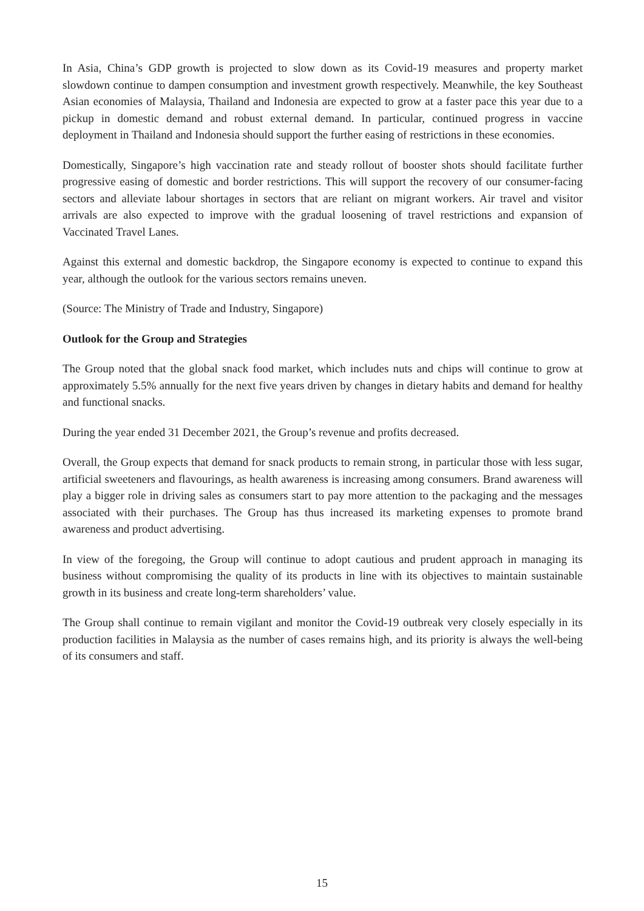In Asia, China’s GDP growth is projected to slow down as its Covid-19 measures and property market slowdown continue to dampen consumption and investment growth respectively. Meanwhile, the key Southeast Asian economies of Malaysia, Thailand and Indonesia are expected to grow at a faster pace this year due to a pickup in domestic demand and robust external demand. In particular, continued progress in vaccine deployment in Thailand and Indonesia should support the further easing of restrictions in these economies.
Domestically, Singapore’s high vaccination rate and steady rollout of booster shots should facilitate further progressive easing of domestic and border restrictions. This will support the recovery of our consumer-facing sectors and alleviate labour shortages in sectors that are reliant on migrant workers. Air travel and visitor arrivals are also expected to improve with the gradual loosening of travel restrictions and expansion of Vaccinated Travel Lanes.
Against this external and domestic backdrop, the Singapore economy is expected to continue to expand this year, although the outlook for the various sectors remains uneven.
(Source: The Ministry of Trade and Industry, Singapore)
Outlook for the Group and Strategies
The Group noted that the global snack food market, which includes nuts and chips will continue to grow at approximately 5.5% annually for the next five years driven by changes in dietary habits and demand for healthy and functional snacks.
During the year ended 31 December 2021, the Group’s revenue and profits decreased.
Overall, the Group expects that demand for snack products to remain strong, in particular those with less sugar, artificial sweeteners and flavourings, as health awareness is increasing among consumers. Brand awareness will play a bigger role in driving sales as consumers start to pay more attention to the packaging and the messages associated with their purchases. The Group has thus increased its marketing expenses to promote brand awareness and product advertising.
In view of the foregoing, the Group will continue to adopt cautious and prudent approach in managing its business without compromising the quality of its products in line with its objectives to maintain sustainable growth in its business and create long-term shareholders’ value.
The Group shall continue to remain vigilant and monitor the Covid-19 outbreak very closely especially in its production facilities in Malaysia as the number of cases remains high, and its priority is always the well-being of its consumers and staff.
15